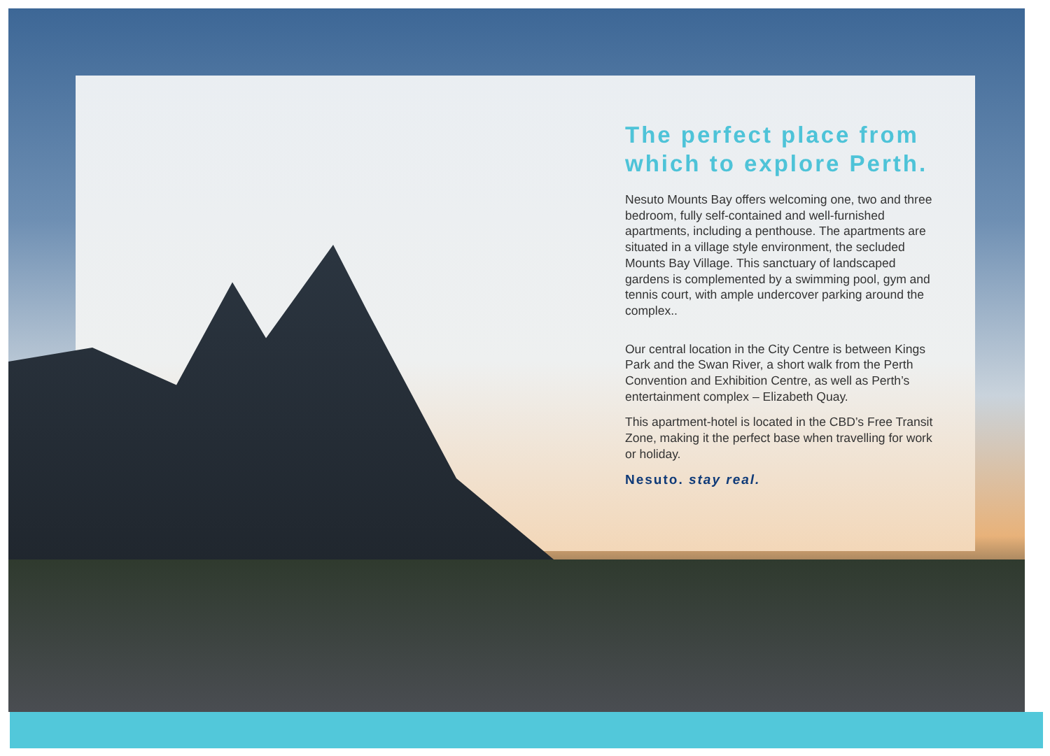The perfect place from which to explore Perth.
Nesuto Mounts Bay offers welcoming one, two and three bedroom, fully self-contained and well-furnished apartments, including a penthouse. The apartments are situated in a village style environment, the secluded Mounts Bay Village. This sanctuary of landscaped gardens is complemented by a swimming pool, gym and tennis court, with ample undercover parking around the complex..
Our central location in the City Centre is between Kings Park and the Swan River, a short walk from the Perth Convention and Exhibition Centre, as well as Perth’s entertainment complex – Elizabeth Quay.
This apartment-hotel is located in the CBD’s Free Transit Zone, making it the perfect base when travelling for work or holiday.
Nesuto. stay real.